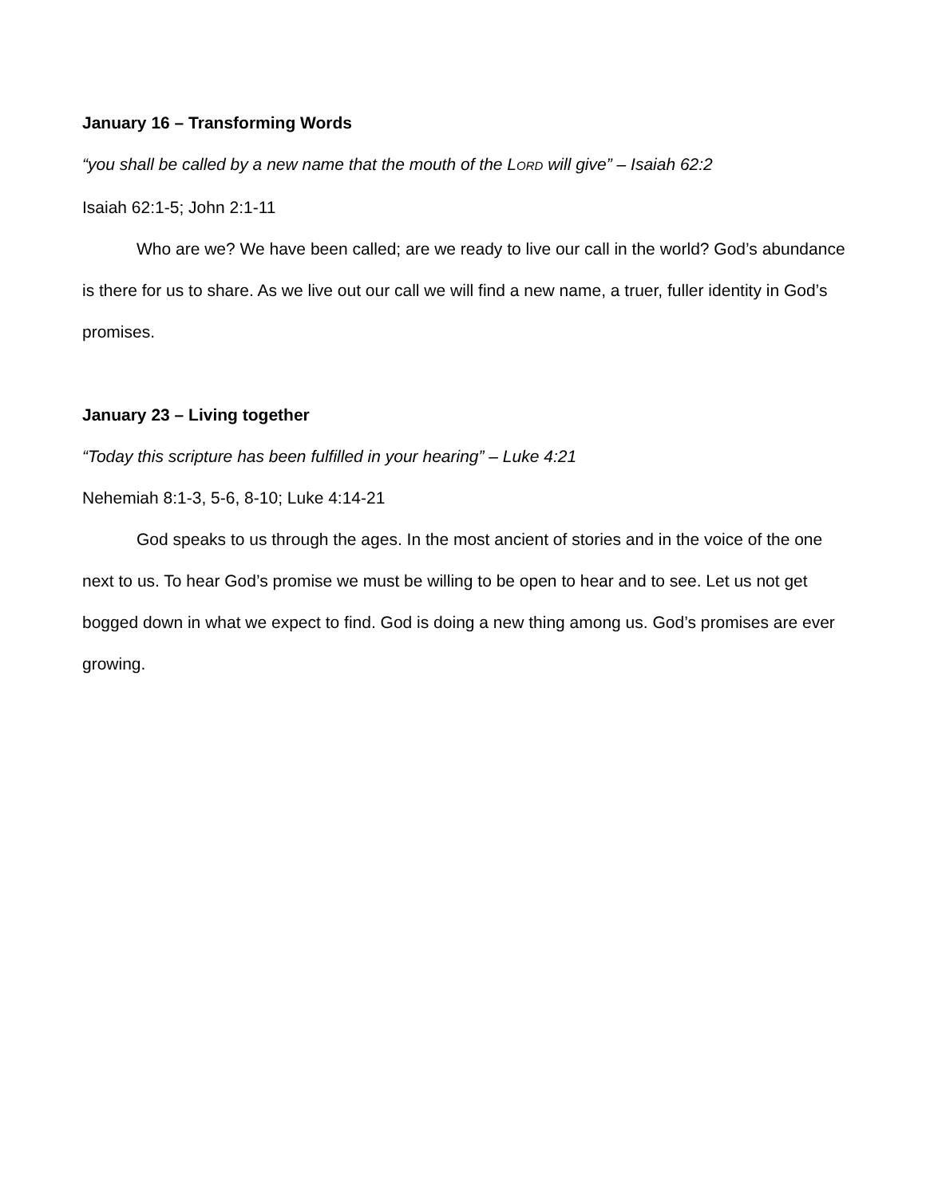January 16 – Transforming Words
“you shall be called by a new name that the mouth of the LORD will give” – Isaiah 62:2
Isaiah 62:1-5; John 2:1-11
Who are we? We have been called; are we ready to live our call in the world? God’s abundance is there for us to share. As we live out our call we will find a new name, a truer, fuller identity in God’s promises.
January 23 – Living together
“Today this scripture has been fulfilled in your hearing” – Luke 4:21
Nehemiah 8:1-3, 5-6, 8-10; Luke 4:14-21
God speaks to us through the ages. In the most ancient of stories and in the voice of the one next to us. To hear God’s promise we must be willing to be open to hear and to see. Let us not get bogged down in what we expect to find. God is doing a new thing among us. God’s promises are ever growing.